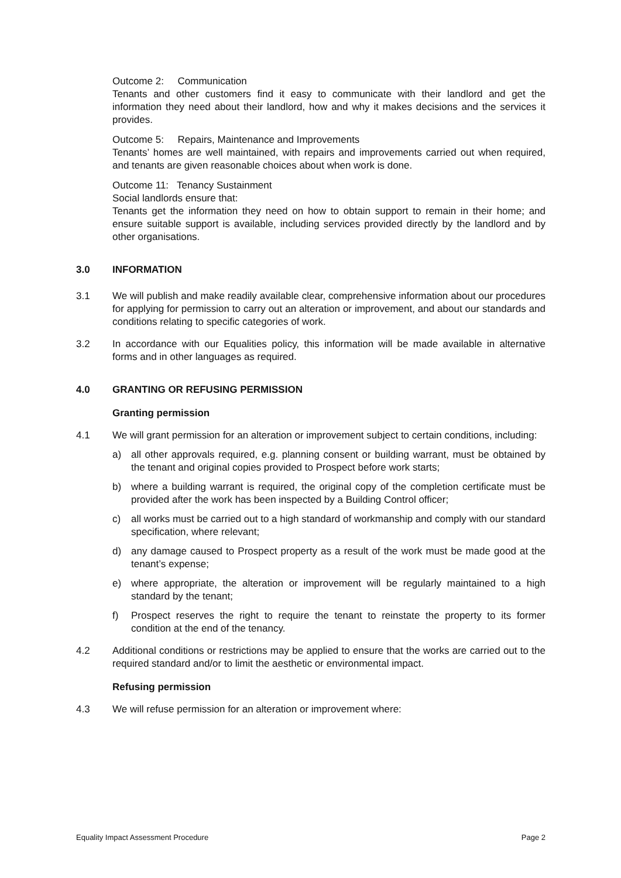Outcome 2: Communication
Tenants and other customers find it easy to communicate with their landlord and get the information they need about their landlord, how and why it makes decisions and the services it provides.
Outcome 5: Repairs, Maintenance and Improvements
Tenants’ homes are well maintained, with repairs and improvements carried out when required, and tenants are given reasonable choices about when work is done.
Outcome 11: Tenancy Sustainment
Social landlords ensure that:
Tenants get the information they need on how to obtain support to remain in their home; and ensure suitable support is available, including services provided directly by the landlord and by other organisations.
3.0 INFORMATION
3.1 We will publish and make readily available clear, comprehensive information about our procedures for applying for permission to carry out an alteration or improvement, and about our standards and conditions relating to specific categories of work.
3.2 In accordance with our Equalities policy, this information will be made available in alternative forms and in other languages as required.
4.0 GRANTING OR REFUSING PERMISSION
Granting permission
4.1 We will grant permission for an alteration or improvement subject to certain conditions, including:
a) all other approvals required, e.g. planning consent or building warrant, must be obtained by the tenant and original copies provided to Prospect before work starts;
b) where a building warrant is required, the original copy of the completion certificate must be provided after the work has been inspected by a Building Control officer;
c) all works must be carried out to a high standard of workmanship and comply with our standard specification, where relevant;
d) any damage caused to Prospect property as a result of the work must be made good at the tenant’s expense;
e) where appropriate, the alteration or improvement will be regularly maintained to a high standard by the tenant;
f) Prospect reserves the right to require the tenant to reinstate the property to its former condition at the end of the tenancy.
4.2 Additional conditions or restrictions may be applied to ensure that the works are carried out to the required standard and/or to limit the aesthetic or environmental impact.
Refusing permission
4.3 We will refuse permission for an alteration or improvement where:
Equality Impact Assessment Procedure Page 2